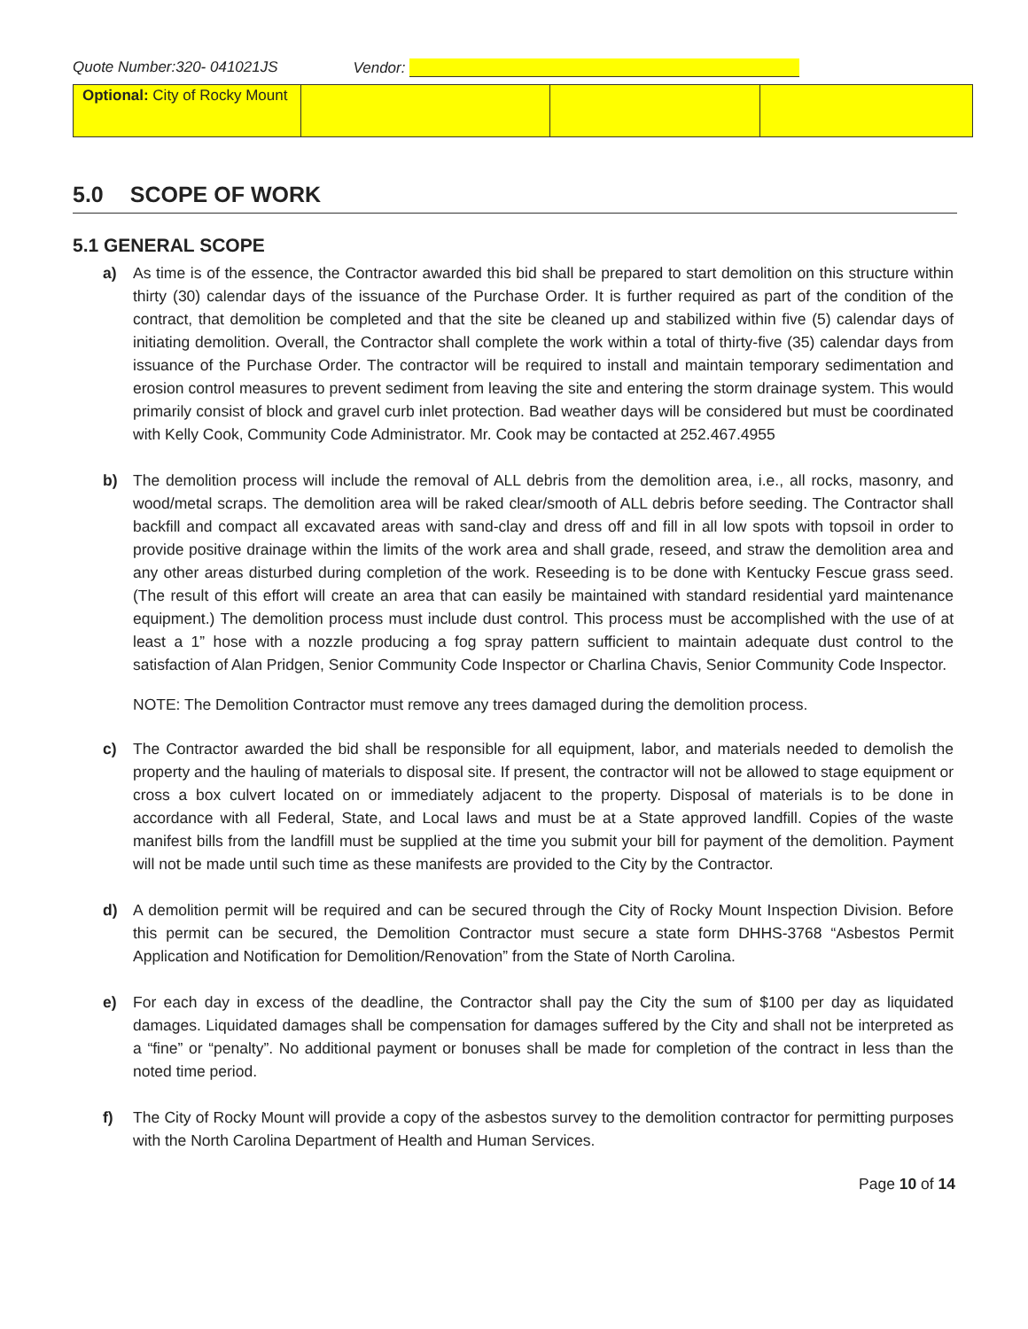Quote Number:320- 041021JS Vendor:
| Optional: City of Rocky Mount | | | |
5.0 SCOPE OF WORK
5.1 GENERAL SCOPE
a) As time is of the essence, the Contractor awarded this bid shall be prepared to start demolition on this structure within thirty (30) calendar days of the issuance of the Purchase Order. It is further required as part of the condition of the contract, that demolition be completed and that the site be cleaned up and stabilized within five (5) calendar days of initiating demolition. Overall, the Contractor shall complete the work within a total of thirty-five (35) calendar days from issuance of the Purchase Order. The contractor will be required to install and maintain temporary sedimentation and erosion control measures to prevent sediment from leaving the site and entering the storm drainage system. This would primarily consist of block and gravel curb inlet protection. Bad weather days will be considered but must be coordinated with Kelly Cook, Community Code Administrator. Mr. Cook may be contacted at 252.467.4955
b) The demolition process will include the removal of ALL debris from the demolition area, i.e., all rocks, masonry, and wood/metal scraps. The demolition area will be raked clear/smooth of ALL debris before seeding. The Contractor shall backfill and compact all excavated areas with sand-clay and dress off and fill in all low spots with topsoil in order to provide positive drainage within the limits of the work area and shall grade, reseed, and straw the demolition area and any other areas disturbed during completion of the work. Reseeding is to be done with Kentucky Fescue grass seed. (The result of this effort will create an area that can easily be maintained with standard residential yard maintenance equipment.) The demolition process must include dust control. This process must be accomplished with the use of at least a 1” hose with a nozzle producing a fog spray pattern sufficient to maintain adequate dust control to the satisfaction of Alan Pridgen, Senior Community Code Inspector or Charlina Chavis, Senior Community Code Inspector.
NOTE: The Demolition Contractor must remove any trees damaged during the demolition process.
c) The Contractor awarded the bid shall be responsible for all equipment, labor, and materials needed to demolish the property and the hauling of materials to disposal site. If present, the contractor will not be allowed to stage equipment or cross a box culvert located on or immediately adjacent to the property. Disposal of materials is to be done in accordance with all Federal, State, and Local laws and must be at a State approved landfill. Copies of the waste manifest bills from the landfill must be supplied at the time you submit your bill for payment of the demolition. Payment will not be made until such time as these manifests are provided to the City by the Contractor.
d) A demolition permit will be required and can be secured through the City of Rocky Mount Inspection Division. Before this permit can be secured, the Demolition Contractor must secure a state form DHHS-3768 “Asbestos Permit Application and Notification for Demolition/Renovation” from the State of North Carolina.
e) For each day in excess of the deadline, the Contractor shall pay the City the sum of $100 per day as liquidated damages. Liquidated damages shall be compensation for damages suffered by the City and shall not be interpreted as a “fine” or “penalty”. No additional payment or bonuses shall be made for completion of the contract in less than the noted time period.
f) The City of Rocky Mount will provide a copy of the asbestos survey to the demolition contractor for permitting purposes with the North Carolina Department of Health and Human Services.
Page 10 of 14